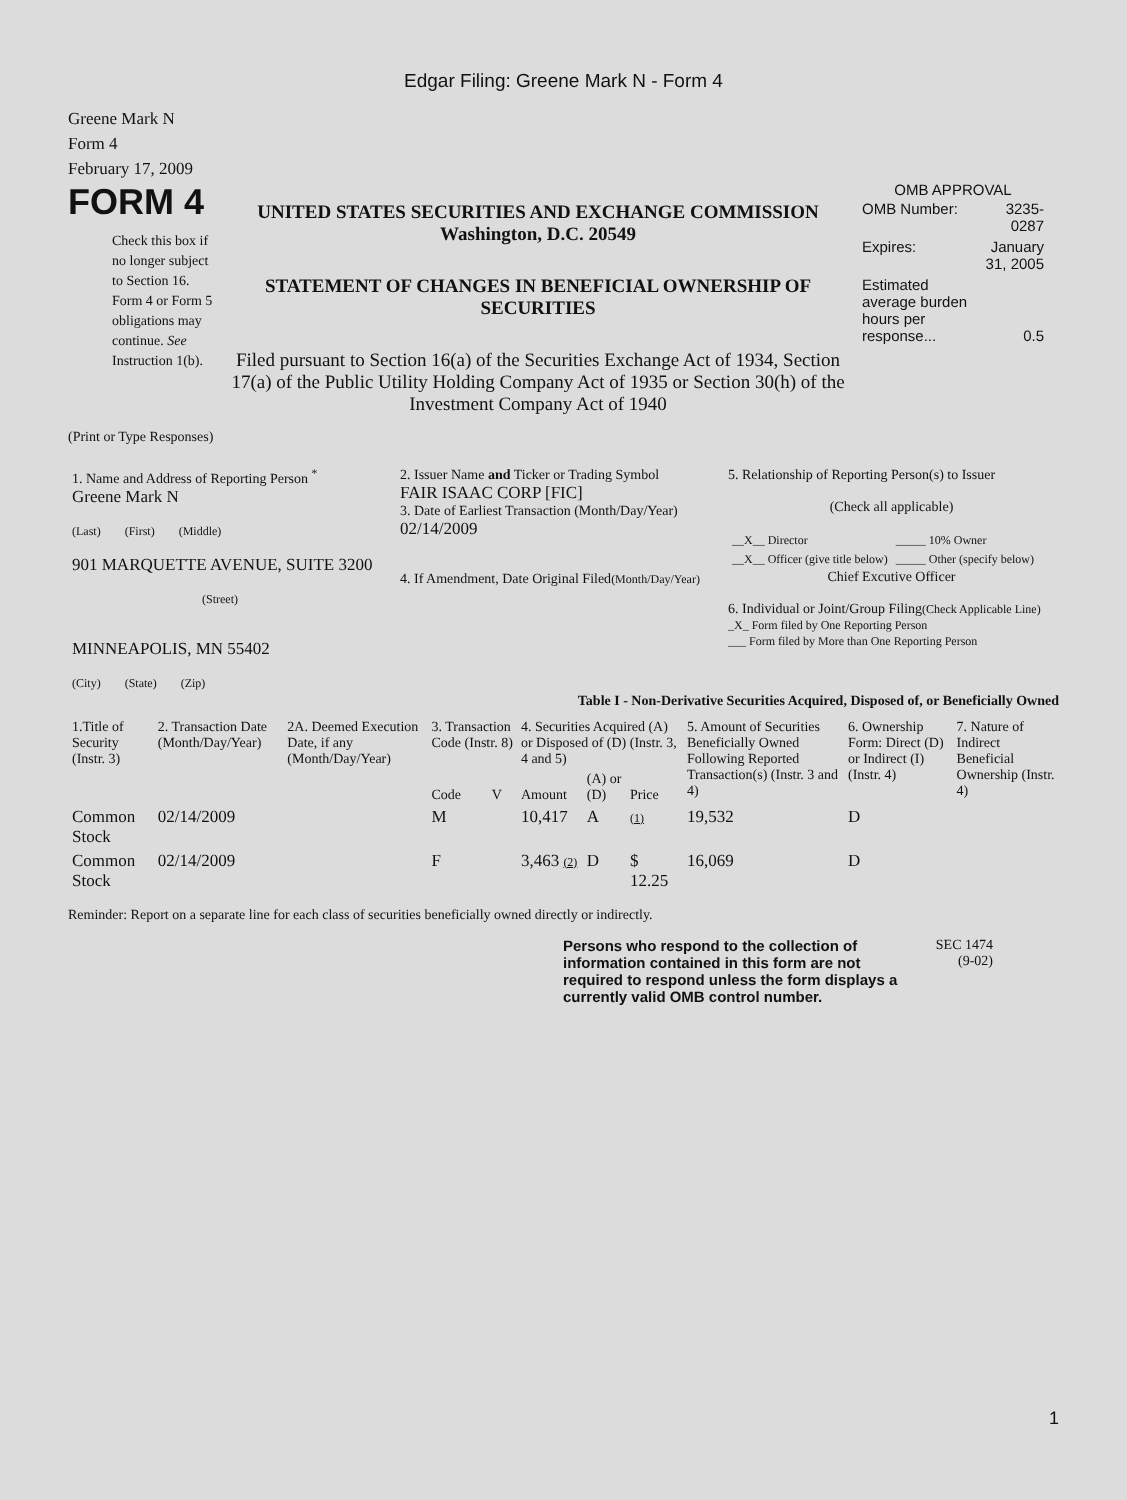Edgar Filing: Greene Mark N - Form 4
Greene Mark N
Form 4
February 17, 2009
FORM 4
Check this box if no longer subject to Section 16. Form 4 or Form 5 obligations may continue. See Instruction 1(b).
UNITED STATES SECURITIES AND EXCHANGE COMMISSION
Washington, D.C. 20549
STATEMENT OF CHANGES IN BENEFICIAL OWNERSHIP OF SECURITIES
Filed pursuant to Section 16(a) of the Securities Exchange Act of 1934, Section 17(a) of the Public Utility Holding Company Act of 1935 or Section 30(h) of the Investment Company Act of 1940
OMB APPROVAL
| OMB Number: | 3235-0287 |
| Expires: | January 31, 2005 |
| Estimated average burden hours per response... | 0.5 |
(Print or Type Responses)
| 1. Name and Address of Reporting Person <sup>*</sup> Greene Mark N (Last) (First) (Middle) 901 MARQUETTE AVENUE, SUITE 3200 (Street) MINNEAPOLIS, MN 55402 (City) (State) (Zip) | 2. Issuer Name and Ticker or Trading Symbol FAIR ISAAC CORP [FIC] 3. Date of Earliest Transaction (Month/Day/Year) 02/14/2009 4. If Amendment, Date Original Filed (Month/Day/Year) | 5. Relationship of Reporting Person(s) to Issuer (Check all applicable) / __X__ Director / _____ 10% Owner / / __X__ Officer (give title below) / _____ Other (specify below) / Chief Excutive Officer 6. Individual or Joint/Group Filing (Check Applicable Line) _X_ Form filed by One Reporting Person ___ Form filed by More than One Reporting Person |
Table I - Non-Derivative Securities Acquired, Disposed of, or Beneficially Owned
| 1.Title of Security (Instr. 3) | 2. Transaction Date (Month/Day/Year) | 2A. Deemed Execution Date, if any (Month/Day/Year) | 3. Transaction Code (Instr. 8) | | 4. Securities Acquired (A) or Disposed of (D) (Instr. 3, 4 and 5) | | | 5. Amount of Securities Beneficially Owned Following Reported Transaction(s) (Instr. 3 and 4) | 6. Ownership Form: Direct (D) or Indirect (I) (Instr. 4) | 7. Nature of Indirect Beneficial Ownership (Instr. 4) |
| --- | --- | --- | --- | --- | --- | --- | --- | --- | --- | --- |
| | | | Code | V | Amount | (A) or (D) | Price | | | |
| Common Stock | 02/14/2009 | | M | | 10,417 | A | (1) | 19,532 | D | |
| Common Stock | 02/14/2009 | | F | | 3,463 (2) | D | $ 12.25 | 16,069 | D | |
Reminder: Report on a separate line for each class of securities beneficially owned directly or indirectly.
Persons who respond to the collection of information contained in this form are not required to respond unless the form displays a currently valid OMB control number.
SEC 1474
(9-02)
1